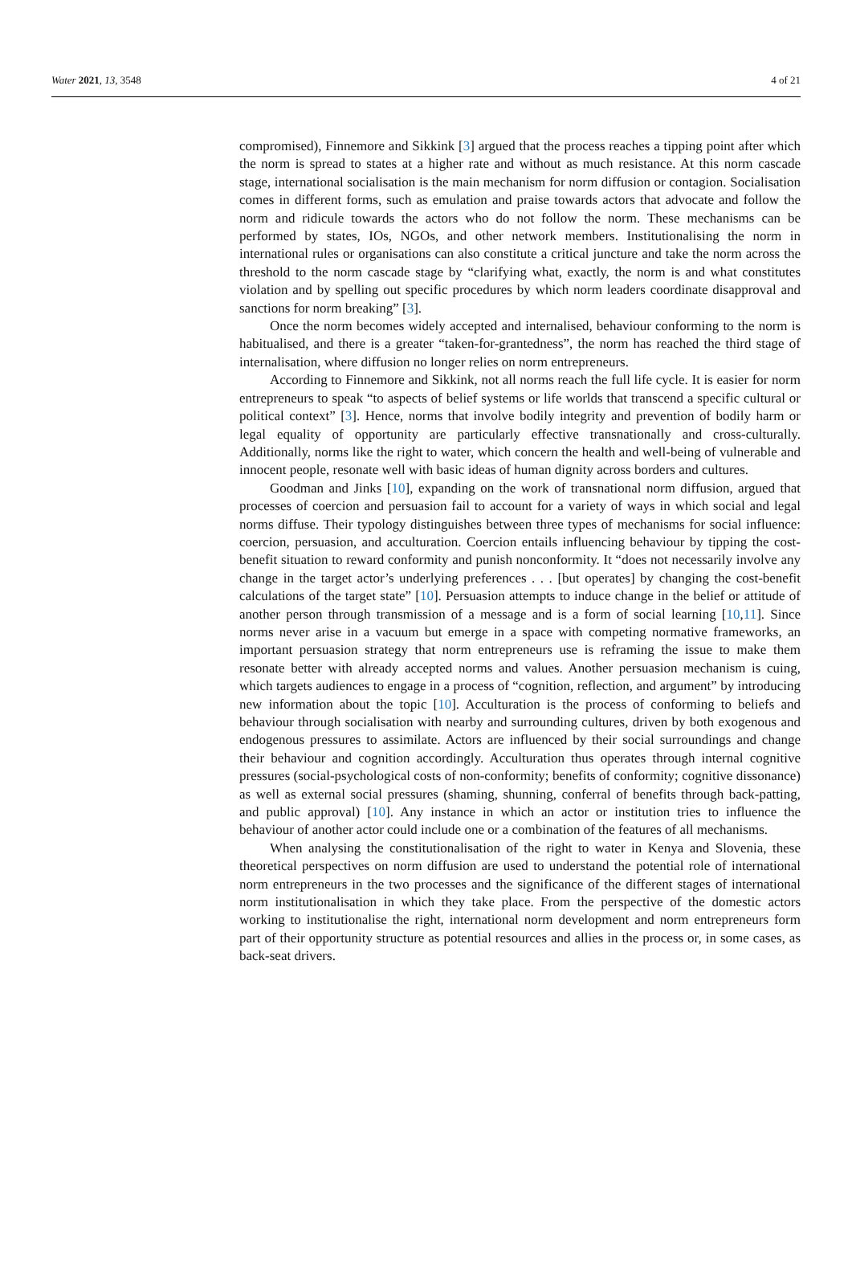Water 2021, 13, 3548 4 of 21
compromised), Finnemore and Sikkink [3] argued that the process reaches a tipping point after which the norm is spread to states at a higher rate and without as much resistance. At this norm cascade stage, international socialisation is the main mechanism for norm diffusion or contagion. Socialisation comes in different forms, such as emulation and praise towards actors that advocate and follow the norm and ridicule towards the actors who do not follow the norm. These mechanisms can be performed by states, IOs, NGOs, and other network members. Institutionalising the norm in international rules or organisations can also constitute a critical juncture and take the norm across the threshold to the norm cascade stage by “clarifying what, exactly, the norm is and what constitutes violation and by spelling out specific procedures by which norm leaders coordinate disapproval and sanctions for norm breaking” [3].
Once the norm becomes widely accepted and internalised, behaviour conforming to the norm is habitualised, and there is a greater “taken-for-grantedness”, the norm has reached the third stage of internalisation, where diffusion no longer relies on norm entrepreneurs.
According to Finnemore and Sikkink, not all norms reach the full life cycle. It is easier for norm entrepreneurs to speak “to aspects of belief systems or life worlds that transcend a specific cultural or political context” [3]. Hence, norms that involve bodily integrity and prevention of bodily harm or legal equality of opportunity are particularly effective transnationally and cross-culturally. Additionally, norms like the right to water, which concern the health and well-being of vulnerable and innocent people, resonate well with basic ideas of human dignity across borders and cultures.
Goodman and Jinks [10], expanding on the work of transnational norm diffusion, argued that processes of coercion and persuasion fail to account for a variety of ways in which social and legal norms diffuse. Their typology distinguishes between three types of mechanisms for social influence: coercion, persuasion, and acculturation. Coercion entails influencing behaviour by tipping the cost-benefit situation to reward conformity and punish nonconformity. It “does not necessarily involve any change in the target actor’s underlying preferences . . . [but operates] by changing the cost-benefit calculations of the target state” [10]. Persuasion attempts to induce change in the belief or attitude of another person through transmission of a message and is a form of social learning [10,11]. Since norms never arise in a vacuum but emerge in a space with competing normative frameworks, an important persuasion strategy that norm entrepreneurs use is reframing the issue to make them resonate better with already accepted norms and values. Another persuasion mechanism is cuing, which targets audiences to engage in a process of “cognition, reflection, and argument” by introducing new information about the topic [10]. Acculturation is the process of conforming to beliefs and behaviour through socialisation with nearby and surrounding cultures, driven by both exogenous and endogenous pressures to assimilate. Actors are influenced by their social surroundings and change their behaviour and cognition accordingly. Acculturation thus operates through internal cognitive pressures (social-psychological costs of non-conformity; benefits of conformity; cognitive dissonance) as well as external social pressures (shaming, shunning, conferral of benefits through back-patting, and public approval) [10]. Any instance in which an actor or institution tries to influence the behaviour of another actor could include one or a combination of the features of all mechanisms.
When analysing the constitutionalisation of the right to water in Kenya and Slovenia, these theoretical perspectives on norm diffusion are used to understand the potential role of international norm entrepreneurs in the two processes and the significance of the different stages of international norm institutionalisation in which they take place. From the perspective of the domestic actors working to institutionalise the right, international norm development and norm entrepreneurs form part of their opportunity structure as potential resources and allies in the process or, in some cases, as back-seat drivers.